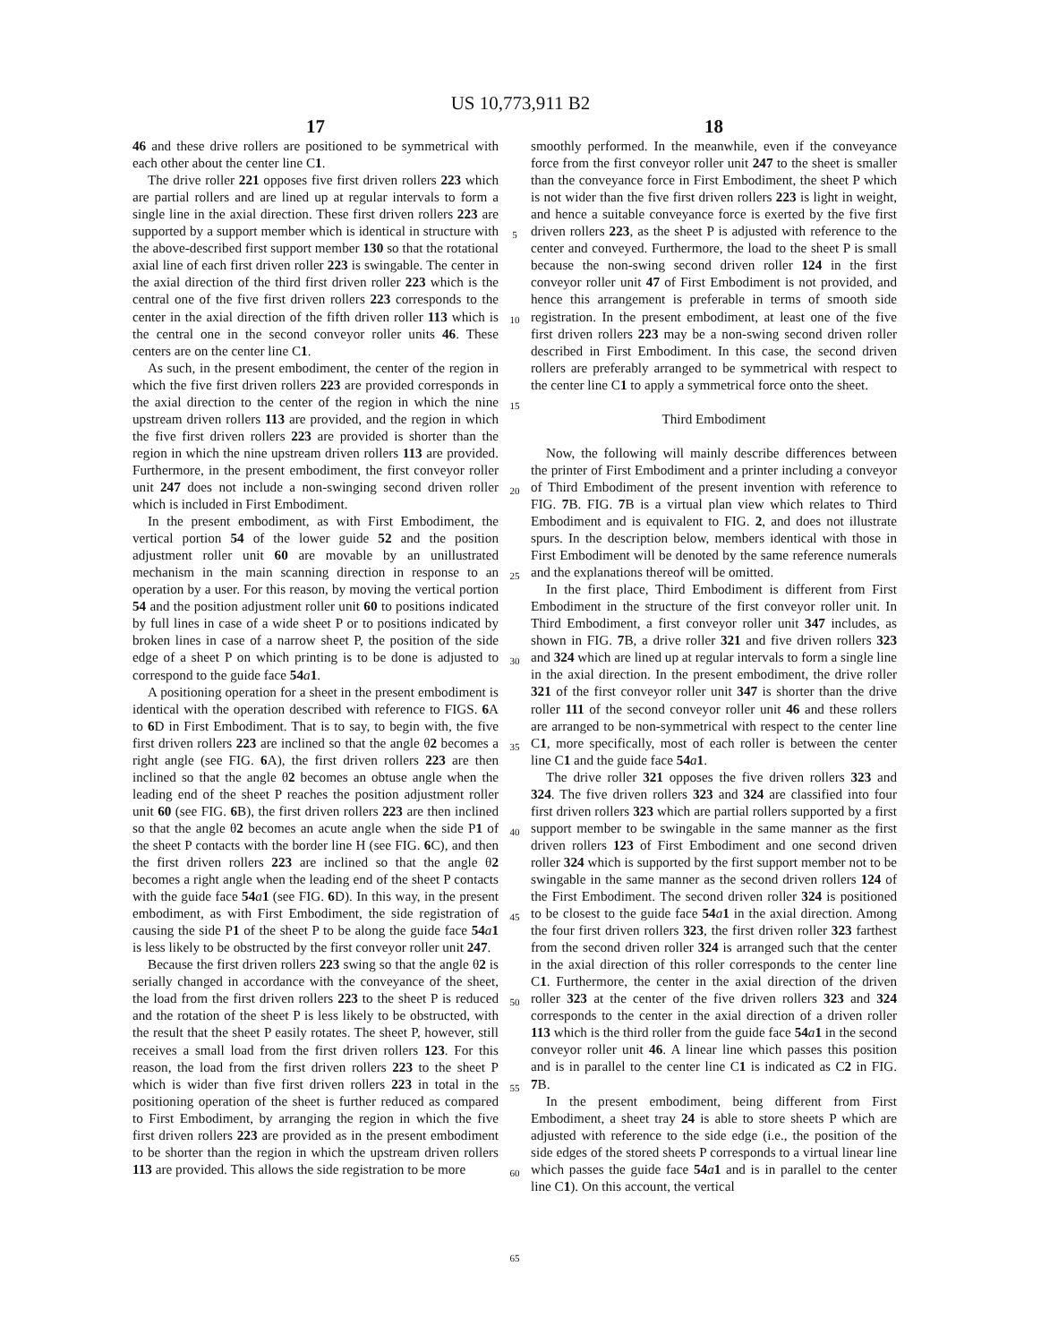US 10,773,911 B2
17
46 and these drive rollers are positioned to be symmetrical with each other about the center line C1.
The drive roller 221 opposes five first driven rollers 223 which are partial rollers and are lined up at regular intervals to form a single line in the axial direction. These first driven rollers 223 are supported by a support member which is identical in structure with the above-described first support member 130 so that the rotational axial line of each first driven roller 223 is swingable. The center in the axial direction of the third first driven roller 223 which is the central one of the five first driven rollers 223 corresponds to the center in the axial direction of the fifth driven roller 113 which is the central one in the second conveyor roller units 46. These centers are on the center line C1.
As such, in the present embodiment, the center of the region in which the five first driven rollers 223 are provided corresponds in the axial direction to the center of the region in which the nine upstream driven rollers 113 are provided, and the region in which the five first driven rollers 223 are provided is shorter than the region in which the nine upstream driven rollers 113 are provided. Furthermore, in the present embodiment, the first conveyor roller unit 247 does not include a non-swinging second driven roller which is included in First Embodiment.
In the present embodiment, as with First Embodiment, the vertical portion 54 of the lower guide 52 and the position adjustment roller unit 60 are movable by an unillustrated mechanism in the main scanning direction in response to an operation by a user. For this reason, by moving the vertical portion 54 and the position adjustment roller unit 60 to positions indicated by full lines in case of a wide sheet P or to positions indicated by broken lines in case of a narrow sheet P, the position of the side edge of a sheet P on which printing is to be done is adjusted to correspond to the guide face 54 a 1.
A positioning operation for a sheet in the present embodiment is identical with the operation described with reference to FIGS. 6 A to 6 D in First Embodiment. That is to say, to begin with, the five first driven rollers 223 are inclined so that the angle θ2 becomes a right angle (see FIG. 6 A), the first driven rollers 223 are then inclined so that the angle θ2 becomes an obtuse angle when the leading end of the sheet P reaches the position adjustment roller unit 60 (see FIG. 6 B), the first driven rollers 223 are then inclined so that the angle θ2 becomes an acute angle when the side P1 of the sheet P contacts with the border line H (see FIG. 6 C), and then the first driven rollers 223 are inclined so that the angle θ2 becomes a right angle when the leading end of the sheet P contacts with the guide face 54 a 1 (see FIG. 6 D). In this way, in the present embodiment, as with First Embodiment, the side registration of causing the side P1 of the sheet P to be along the guide face 54 a 1 is less likely to be obstructed by the first conveyor roller unit 247.
Because the first driven rollers 223 swing so that the angle θ2 is serially changed in accordance with the conveyance of the sheet, the load from the first driven rollers 223 to the sheet P is reduced and the rotation of the sheet P is less likely to be obstructed, with the result that the sheet P easily rotates. The sheet P, however, still receives a small load from the first driven rollers 123. For this reason, the load from the first driven rollers 223 to the sheet P which is wider than five first driven rollers 223 in total in the positioning operation of the sheet is further reduced as compared to First Embodiment, by arranging the region in which the five first driven rollers 223 are provided as in the present embodiment to be shorter than the region in which the upstream driven rollers 113 are provided. This allows the side registration to be more
5
10
15
20
25
30
35
40
45
50
55
60
65
18
smoothly performed. In the meanwhile, even if the conveyance force from the first conveyor roller unit 247 to the sheet is smaller than the conveyance force in First Embodiment, the sheet P which is not wider than the five first driven rollers 223 is light in weight, and hence a suitable conveyance force is exerted by the five first driven rollers 223, as the sheet P is adjusted with reference to the center and conveyed. Furthermore, the load to the sheet P is small because the non-swing second driven roller 124 in the first conveyor roller unit 47 of First Embodiment is not provided, and hence this arrangement is preferable in terms of smooth side registration. In the present embodiment, at least one of the five first driven rollers 223 may be a non-swing second driven roller described in First Embodiment. In this case, the second driven rollers are preferably arranged to be symmetrical with respect to the center line C1 to apply a symmetrical force onto the sheet.
Third Embodiment
Now, the following will mainly describe differences between the printer of First Embodiment and a printer including a conveyor of Third Embodiment of the present invention with reference to FIG. 7 B. FIG. 7 B is a virtual plan view which relates to Third Embodiment and is equivalent to FIG. 2, and does not illustrate spurs. In the description below, members identical with those in First Embodiment will be denoted by the same reference numerals and the explanations thereof will be omitted.
In the first place, Third Embodiment is different from First Embodiment in the structure of the first conveyor roller unit. In Third Embodiment, a first conveyor roller unit 347 includes, as shown in FIG. 7 B, a drive roller 321 and five driven rollers 323 and 324 which are lined up at regular intervals to form a single line in the axial direction. In the present embodiment, the drive roller 321 of the first conveyor roller unit 347 is shorter than the drive roller 111 of the second conveyor roller unit 46 and these rollers are arranged to be non-symmetrical with respect to the center line C1, more specifically, most of each roller is between the center line C1 and the guide face 54 a 1.
The drive roller 321 opposes the five driven rollers 323 and 324. The five driven rollers 323 and 324 are classified into four first driven rollers 323 which are partial rollers supported by a first support member to be swingable in the same manner as the first driven rollers 123 of First Embodiment and one second driven roller 324 which is supported by the first support member not to be swingable in the same manner as the second driven rollers 124 of the First Embodiment. The second driven roller 324 is positioned to be closest to the guide face 54 a 1 in the axial direction. Among the four first driven rollers 323, the first driven roller 323 farthest from the second driven roller 324 is arranged such that the center in the axial direction of this roller corresponds to the center line C1. Furthermore, the center in the axial direction of the driven roller 323 at the center of the five driven rollers 323 and 324 corresponds to the center in the axial direction of a driven roller 113 which is the third roller from the guide face 54 a 1 in the second conveyor roller unit 46. A linear line which passes this position and is in parallel to the center line C1 is indicated as C2 in FIG. 7 B.
In the present embodiment, being different from First Embodiment, a sheet tray 24 is able to store sheets P which are adjusted with reference to the side edge (i.e., the position of the side edges of the stored sheets P corresponds to a virtual linear line which passes the guide face 54 a 1 and is in parallel to the center line C1). On this account, the vertical